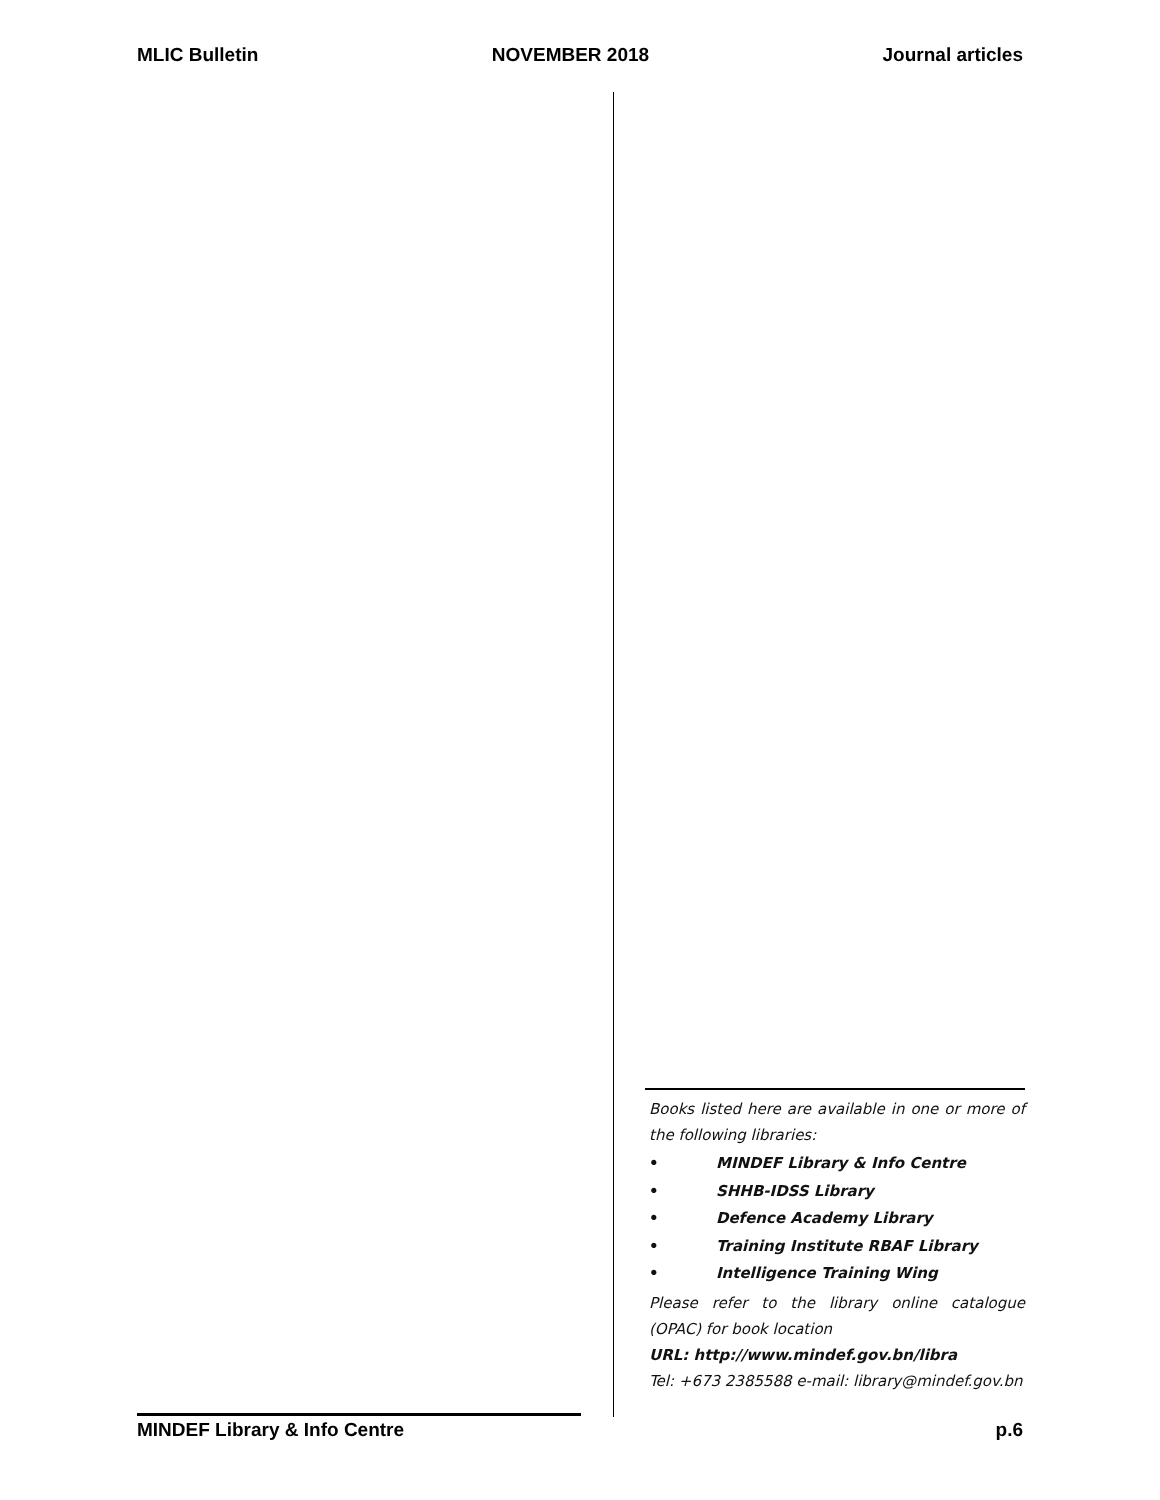MLIC Bulletin NOVEMBER 2018 Journal articles
Books listed here are available in one or more of the following libraries:
• MINDEF Library & Info Centre
• SHHB-IDSS Library
• Defence Academy Library
• Training Institute RBAF Library
• Intelligence Training Wing
Please refer to the library online catalogue (OPAC) for book location
URL: http://www.mindef.gov.bn/libra
Tel: +673 2385588 e-mail: library@mindef.gov.bn
MINDEF Library & Info Centre
p.6